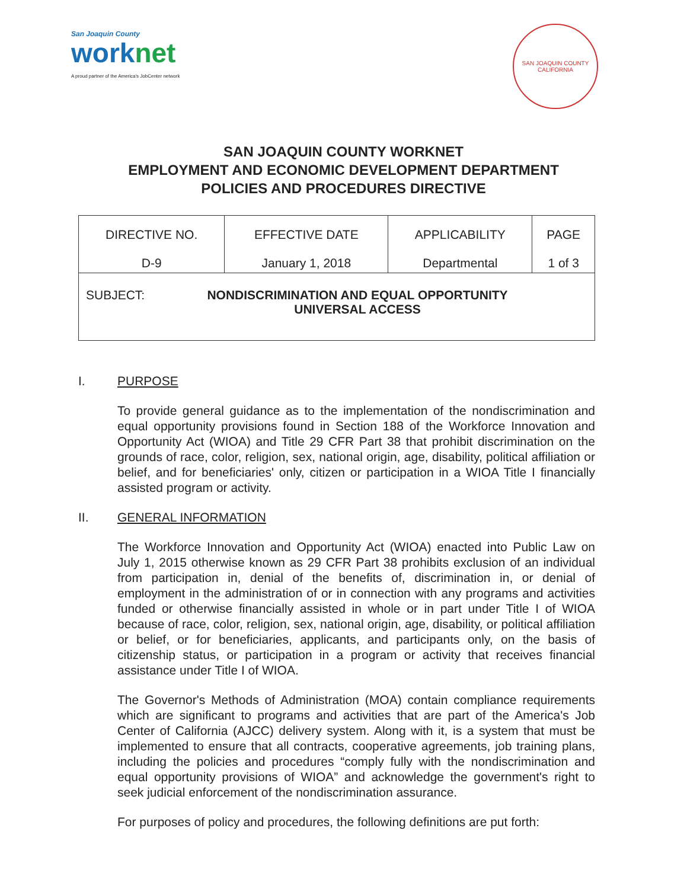San Joaquin County
worknet
A proud partner of the America's JobCenter network
SAN JOAQUIN COUNTY
CALIFORNIA
SAN JOAQUIN COUNTY WORKNET
EMPLOYMENT AND ECONOMIC DEVELOPMENT DEPARTMENT
POLICIES AND PROCEDURES DIRECTIVE
| DIRECTIVE NO. D-9 | EFFECTIVE DATE January 1, 2018 | APPLICABILITY Departmental | PAGE 1 of 3 |
| SUBJECT: NONDISCRIMINATION AND EQUAL OPPORTUNITY UNIVERSAL ACCESS | | | |
I. PURPOSE
To provide general guidance as to the implementation of the nondiscrimination and equal opportunity provisions found in Section 188 of the Workforce Innovation and Opportunity Act (WIOA) and Title 29 CFR Part 38 that prohibit discrimination on the grounds of race, color, religion, sex, national origin, age, disability, political affiliation or belief, and for beneficiaries' only, citizen or participation in a WIOA Title I financially assisted program or activity.
II. GENERAL INFORMATION
The Workforce Innovation and Opportunity Act (WIOA) enacted into Public Law on July 1, 2015 otherwise known as 29 CFR Part 38 prohibits exclusion of an individual from participation in, denial of the benefits of, discrimination in, or denial of employment in the administration of or in connection with any programs and activities funded or otherwise financially assisted in whole or in part under Title I of WIOA because of race, color, religion, sex, national origin, age, disability, or political affiliation or belief, or for beneficiaries, applicants, and participants only, on the basis of citizenship status, or participation in a program or activity that receives financial assistance under Title I of WIOA.
The Governor's Methods of Administration (MOA) contain compliance requirements which are significant to programs and activities that are part of the America's Job Center of California (AJCC) delivery system. Along with it, is a system that must be implemented to ensure that all contracts, cooperative agreements, job training plans, including the policies and procedures “comply fully with the nondiscrimination and equal opportunity provisions of WIOA” and acknowledge the government's right to seek judicial enforcement of the nondiscrimination assurance.
For purposes of policy and procedures, the following definitions are put forth: